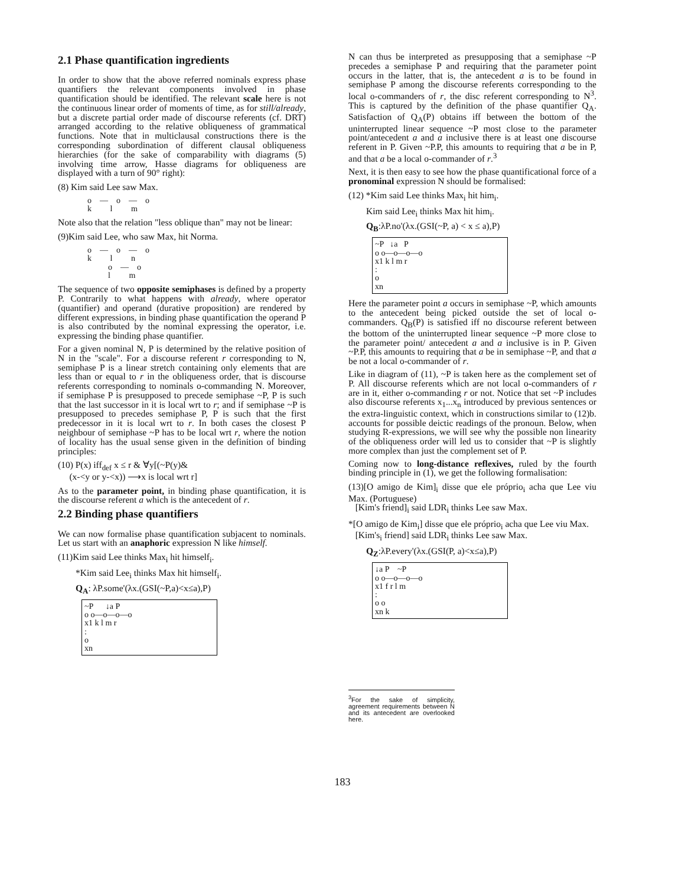2.1 Phase quantification ingredients
In order to show that the above referred nominals express phase quantifiers the relevant components involved in phase quantification should be identified. The relevant scale here is not the continuous linear order of moments of time, as for still/already, but a discrete partial order made of discourse referents (cf. DRT) arranged according to the relative obliqueness of grammatical functions. Note that in multiclausal constructions there is the corresponding subordination of different clausal obliqueness hierarchies (for the sake of comparability with diagrams (5) involving time arrow, Hasse diagrams for obliqueness are displayed with a turn of 90° right):
(8) Kim said Lee saw Max.
o—o—o
k l m
Note also that the relation "less oblique than" may not be linear:
(9)Kim said Lee, who saw Max, hit Norma.
o—o—o
k l n
o—o
l m
The sequence of two opposite semiphases is defined by a property P. Contrarily to what happens with already, where operator (quantifier) and operand (durative proposition) are rendered by different expressions, in binding phase quantification the operand P is also contributed by the nominal expressing the operator, i.e. expressing the binding phase quantifier.
For a given nominal N, P is determined by the relative position of N in the "scale". For a discourse referent r corresponding to N, semiphase P is a linear stretch containing only elements that are less than or equal to r in the obliqueness order, that is discourse referents corresponding to nominals o-commanding N. Moreover, if semiphase P is presupposed to precede semiphase ~P, P is such that the last successor in it is local wrt to r; and if semiphase ~P is presupposed to precedes semiphase P, P is such that the first predecessor in it is local wrt to r. In both cases the closest P neighbour of semiphase ~P has to be local wrt r, where the notion of locality has the usual sense given in the definition of binding principles:
(10) P(x) iff<sub>def</sub> x ≤ r & ∀y[(~P(y)&
(x-<y or y-<x)) ⟶x is local wrt r]
As to the parameter point, in binding phase quantification, it is the discourse referent a which is the antecedent of r.
2.2 Binding phase quantifiers
We can now formalise phase quantification subjacent to nominals. Let us start with an anaphoric expression N like himself.
(11)Kim said Lee thinks Max<sub>i</sub> hit himself<sub>i</sub>.
*Kim said Lee<sub>i</sub> thinks Max hit himself<sub>i</sub>.
Q<sub>A</sub>: λP.some'(λx.(GSI(~P,a)<x≤a),P)
~P ↓a P
o o—o—o—o
x1 k l m r
:
o
xn
N can thus be interpreted as presupposing that a semiphase ~P precedes a semiphase P and requiring that the parameter point occurs in the latter, that is, the antecedent a is to be found in semiphase P among the discourse referents corresponding to the local o-commanders of r, the disc referent corresponding to N<sup>3</sup>. This is captured by the definition of the phase quantifier Q<sub>A</sub>. Satisfaction of Q<sub>A</sub>(P) obtains iff between the bottom of the uninterrupted linear sequence ~P most close to the parameter point/antecedent a and a inclusive there is at least one discourse referent in P. Given ~P.P, this amounts to requiring that a be in P, and that a be a local o-commander of r.<sup>3</sup>
Next, it is then easy to see how the phase quantificational force of a pronominal expression N should be formalised:
(12) *Kim said Lee thinks Max<sub>i</sub> hit him<sub>i</sub>.
Kim said Lee<sub>i</sub> thinks Max hit him<sub>i</sub>.
Q<sub>B</sub>:λP.no'(λx.(GSI(~P, a) < x ≤ a),P)
~P ↓a P
o o—o—o—o
x1 k l m r
:
o
xn
Here the parameter point a occurs in semiphase ~P, which amounts to the antecedent being picked outside the set of local o-commanders. Q<sub>B</sub>(P) is satisfied iff no discourse referent between the bottom of the uninterrupted linear sequence ~P more close to the parameter point/ antecedent a and a inclusive is in P. Given ~P.P, this amounts to requiring that a be in semiphase ~P, and that a be not a local o-commander of r.
Like in diagram of (11), ~P is taken here as the complement set of P. All discourse referents which are not local o-commanders of r are in it, either o-commanding r or not. Notice that set ~P includes also discourse referents x<sub>1</sub>...x<sub>n</sub> introduced by previous sentences or the extra-linguistic context, which in constructions similar to (12)b. accounts for possible deictic readings of the pronoun. Below, when studying R-expressions, we will see why the possible non linearity of the obliqueness order will led us to consider that ~P is slightly more complex than just the complement set of P.
Coming now to long-distance reflexives, ruled by the fourth binding principle in (1), we get the following formalisation:
(13)[O amigo de Kim]<sub>i</sub> disse que ele próprio<sub>i</sub> acha que Lee viu Max. (Portuguese)
[Kim's friend]<sub>i</sub> said LDR<sub>i</sub> thinks Lee saw Max.
*[O amigo de Kim<sub>i</sub>] disse que ele próprio<sub>i</sub> acha que Lee viu Max.
[Kim's<sub>i</sub> friend] said LDR<sub>i</sub> thinks Lee saw Max.
Q<sub>Z</sub>:λP.every'(λx.(GSI(P, a)<x≤a),P)
↓a P ~P
o o—o—o—o
x1 f r l m
:
o o
xn k
<sup>3</sup> For the sake of simplicity, agreement requirements between N and its antecedent are overlooked here.
183